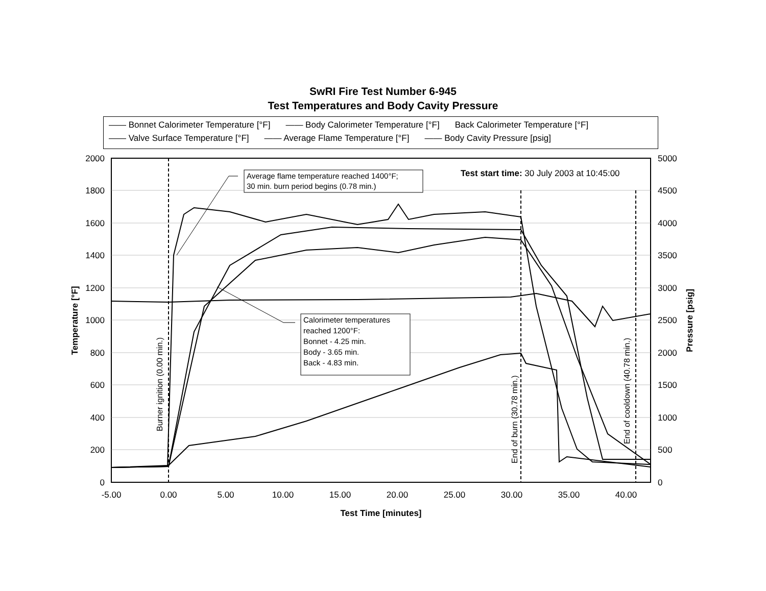SwRI Fire Test Number 6-945
Test Temperatures and Body Cavity Pressure
—— Bonnet Calorimeter Temperature [°F] —— Body Calorimeter Temperature [°F] Back Calorimeter Temperature [°F]
—— Valve Surface Temperature [°F] —— Average Flame Temperature [°F] —— Body Cavity Pressure [psig]
2000
1800
1600
1400
1200
1000
800
600
400
200
0
5000
4500
4000
3500
3000
2500
2000
1500
1000
500
0
-5.00
0.00
5.00
10.00
15.00
20.00
25.00
30.00
35.00
40.00
Test Time [minutes]
Temperature [°F]
Pressure [psig]
Burner ignition (0.00 min.)
End of burn (30.78 min.)
End of cooldown (40.78 min.)
Test start time: 30 July 2003 at 10:45:00
Average flame temperature reached 1400°F;
30 min. burn period begins (0.78 min.)
Calorimeter temperatures
reached 1200°F:
Bonnet - 4.25 min.
Body - 3.65 min.
Back - 4.83 min.